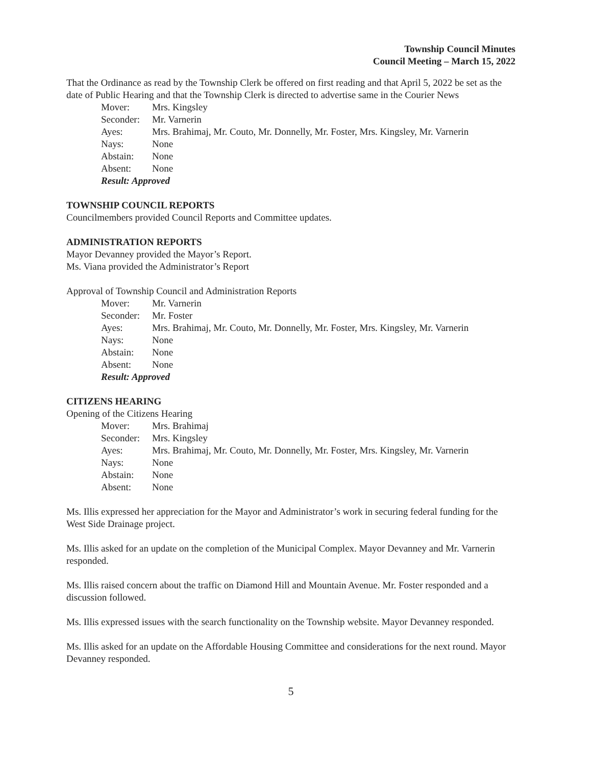Township Council Minutes
Council Meeting – March 15, 2022
That the Ordinance as read by the Township Clerk be offered on first reading and that April 5, 2022 be set as the date of Public Hearing and that the Township Clerk is directed to advertise same in the Courier News
| Mover: | Mrs. Kingsley |
| Seconder: | Mr. Varnerin |
| Ayes: | Mrs. Brahimaj, Mr. Couto, Mr. Donnelly, Mr. Foster, Mrs. Kingsley, Mr. Varnerin |
| Nays: | None |
| Abstain: | None |
| Absent: | None |
| Result: Approved | |
TOWNSHIP COUNCIL REPORTS
Councilmembers provided Council Reports and Committee updates.
ADMINISTRATION REPORTS
Mayor Devanney provided the Mayor’s Report.
Ms. Viana provided the Administrator’s Report
Approval of Township Council and Administration Reports
| Mover: | Mr. Varnerin |
| Seconder: | Mr. Foster |
| Ayes: | Mrs. Brahimaj, Mr. Couto, Mr. Donnelly, Mr. Foster, Mrs. Kingsley, Mr. Varnerin |
| Nays: | None |
| Abstain: | None |
| Absent: | None |
| Result: Approved | |
CITIZENS HEARING
Opening of the Citizens Hearing
| Mover: | Mrs. Brahimaj |
| Seconder: | Mrs. Kingsley |
| Ayes: | Mrs. Brahimaj, Mr. Couto, Mr. Donnelly, Mr. Foster, Mrs. Kingsley, Mr. Varnerin |
| Nays: | None |
| Abstain: | None |
| Absent: | None |
Ms. Illis expressed her appreciation for the Mayor and Administrator’s work in securing federal funding for the West Side Drainage project.
Ms. Illis asked for an update on the completion of the Municipal Complex. Mayor Devanney and Mr. Varnerin responded.
Ms. Illis raised concern about the traffic on Diamond Hill and Mountain Avenue. Mr. Foster responded and a discussion followed.
Ms. Illis expressed issues with the search functionality on the Township website. Mayor Devanney responded.
Ms. Illis asked for an update on the Affordable Housing Committee and considerations for the next round. Mayor Devanney responded.
5